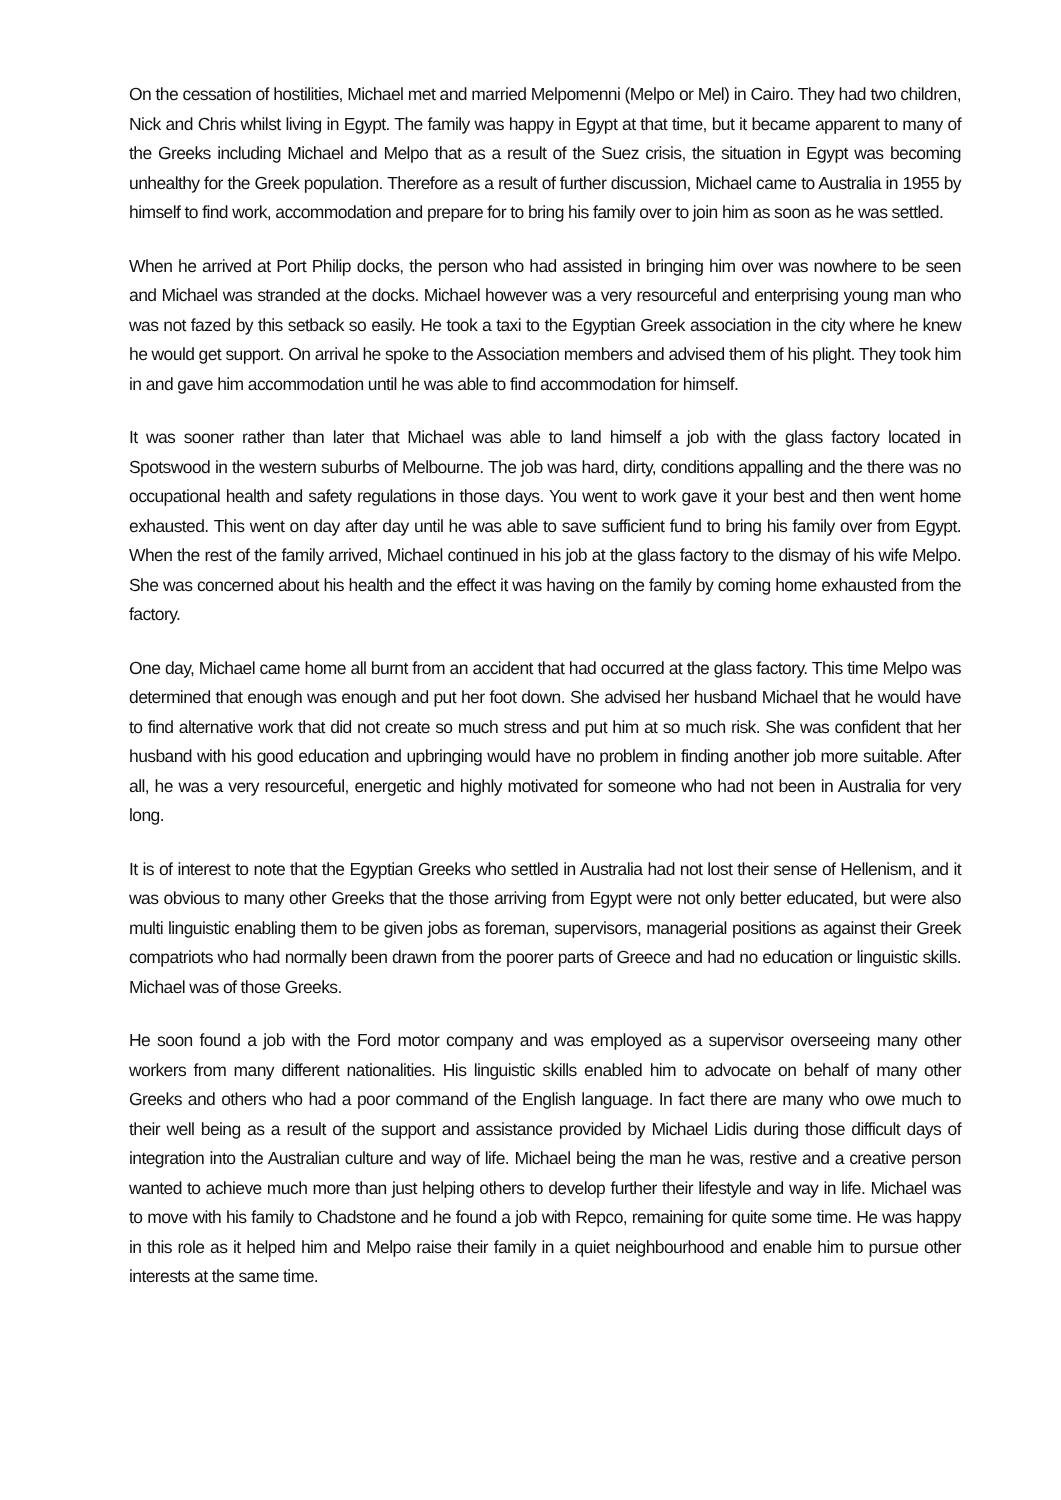On the cessation of hostilities, Michael met and married Melpomenni (Melpo or Mel) in Cairo. They had two children, Nick and Chris whilst living in Egypt. The family was happy in Egypt at that time, but it became apparent to many of the Greeks including Michael and Melpo that as a result of the Suez crisis, the situation in Egypt was becoming unhealthy for the Greek population. Therefore as a result of further discussion, Michael came to Australia in 1955 by himself to find work, accommodation and prepare for to bring his family over to join him as soon as he was settled.
When he arrived at Port Philip docks, the person who had assisted in bringing him over was nowhere to be seen and Michael was stranded at the docks. Michael however was a very resourceful and enterprising young man who was not fazed by this setback so easily. He took a taxi to the Egyptian Greek association in the city where he knew he would get support. On arrival he spoke to the Association members and advised them of his plight. They took him in and gave him accommodation until he was able to find accommodation for himself.
It was sooner rather than later that Michael was able to land himself a job with the glass factory located in Spotswood in the western suburbs of Melbourne. The job was hard, dirty, conditions appalling and the there was no occupational health and safety regulations in those days. You went to work gave it your best and then went home exhausted. This went on day after day until he was able to save sufficient fund to bring his family over from Egypt. When the rest of the family arrived, Michael continued in his job at the glass factory to the dismay of his wife Melpo. She was concerned about his health and the effect it was having on the family by coming home exhausted from the factory.
One day, Michael came home all burnt from an accident that had occurred at the glass factory. This time Melpo was determined that enough was enough and put her foot down. She advised her husband Michael that he would have to find alternative work that did not create so much stress and put him at so much risk. She was confident that her husband with his good education and upbringing would have no problem in finding another job more suitable. After all, he was a very resourceful, energetic and highly motivated for someone who had not been in Australia for very long.
It is of interest to note that the Egyptian Greeks who settled in Australia had not lost their sense of Hellenism, and it was obvious to many other Greeks that the those arriving from Egypt were not only better educated, but were also multi linguistic enabling them to be given jobs as foreman, supervisors, managerial positions as against their Greek compatriots who had normally been drawn from the poorer parts of Greece and had no education or linguistic skills. Michael was of those Greeks.
He soon found a job with the Ford motor company and was employed as a supervisor overseeing many other workers from many different nationalities. His linguistic skills enabled him to advocate on behalf of many other Greeks and others who had a poor command of the English language. In fact there are many who owe much to their well being as a result of the support and assistance provided by Michael Lidis during those difficult days of integration into the Australian culture and way of life. Michael being the man he was, restive and a creative person wanted to achieve much more than just helping others to develop further their lifestyle and way in life. Michael was to move with his family to Chadstone and he found a job with Repco, remaining for quite some time. He was happy in this role as it helped him and Melpo raise their family in a quiet neighbourhood and enable him to pursue other interests at the same time.